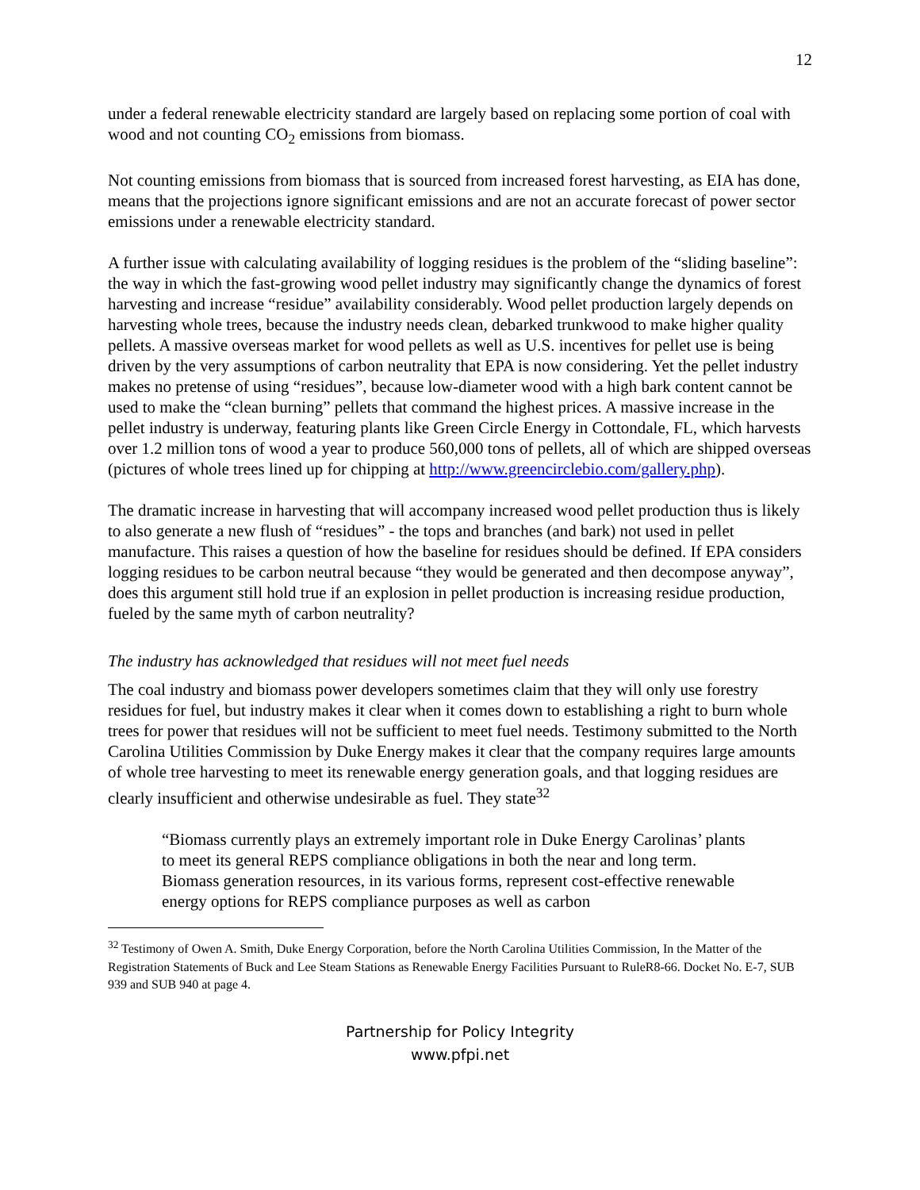12
under a federal renewable electricity standard are largely based on replacing some portion of coal with wood and not counting CO<sub>2</sub> emissions from biomass.
Not counting emissions from biomass that is sourced from increased forest harvesting, as EIA has done, means that the projections ignore significant emissions and are not an accurate forecast of power sector emissions under a renewable electricity standard.
A further issue with calculating availability of logging residues is the problem of the “sliding baseline”: the way in which the fast-growing wood pellet industry may significantly change the dynamics of forest harvesting and increase “residue” availability considerably. Wood pellet production largely depends on harvesting whole trees, because the industry needs clean, debarked trunkwood to make higher quality pellets. A massive overseas market for wood pellets as well as U.S. incentives for pellet use is being driven by the very assumptions of carbon neutrality that EPA is now considering. Yet the pellet industry makes no pretense of using “residues”, because low-diameter wood with a high bark content cannot be used to make the “clean burning” pellets that command the highest prices. A massive increase in the pellet industry is underway, featuring plants like Green Circle Energy in Cottondale, FL, which harvests over 1.2 million tons of wood a year to produce 560,000 tons of pellets, all of which are shipped overseas (pictures of whole trees lined up for chipping at http://www.greencirclebio.com/gallery.php).
The dramatic increase in harvesting that will accompany increased wood pellet production thus is likely to also generate a new flush of “residues” - the tops and branches (and bark) not used in pellet manufacture. This raises a question of how the baseline for residues should be defined. If EPA considers logging residues to be carbon neutral because “they would be generated and then decompose anyway”, does this argument still hold true if an explosion in pellet production is increasing residue production, fueled by the same myth of carbon neutrality?
The industry has acknowledged that residues will not meet fuel needs
The coal industry and biomass power developers sometimes claim that they will only use forestry residues for fuel, but industry makes it clear when it comes down to establishing a right to burn whole trees for power that residues will not be sufficient to meet fuel needs. Testimony submitted to the North Carolina Utilities Commission by Duke Energy makes it clear that the company requires large amounts of whole tree harvesting to meet its renewable energy generation goals, and that logging residues are clearly insufficient and otherwise undesirable as fuel. They state<sup>32</sup>
“Biomass currently plays an extremely important role in Duke Energy Carolinas’ plants to meet its general REPS compliance obligations in both the near and long term. Biomass generation resources, in its various forms, represent cost-effective renewable energy options for REPS compliance purposes as well as carbon
<sup>32</sup> Testimony of Owen A. Smith, Duke Energy Corporation, before the North Carolina Utilities Commission, In the Matter of the Registration Statements of Buck and Lee Steam Stations as Renewable Energy Facilities Pursuant to RuleR8-66. Docket No. E-7, SUB 939 and SUB 940 at page 4.
Partnership for Policy Integrity
www.pfpi.net